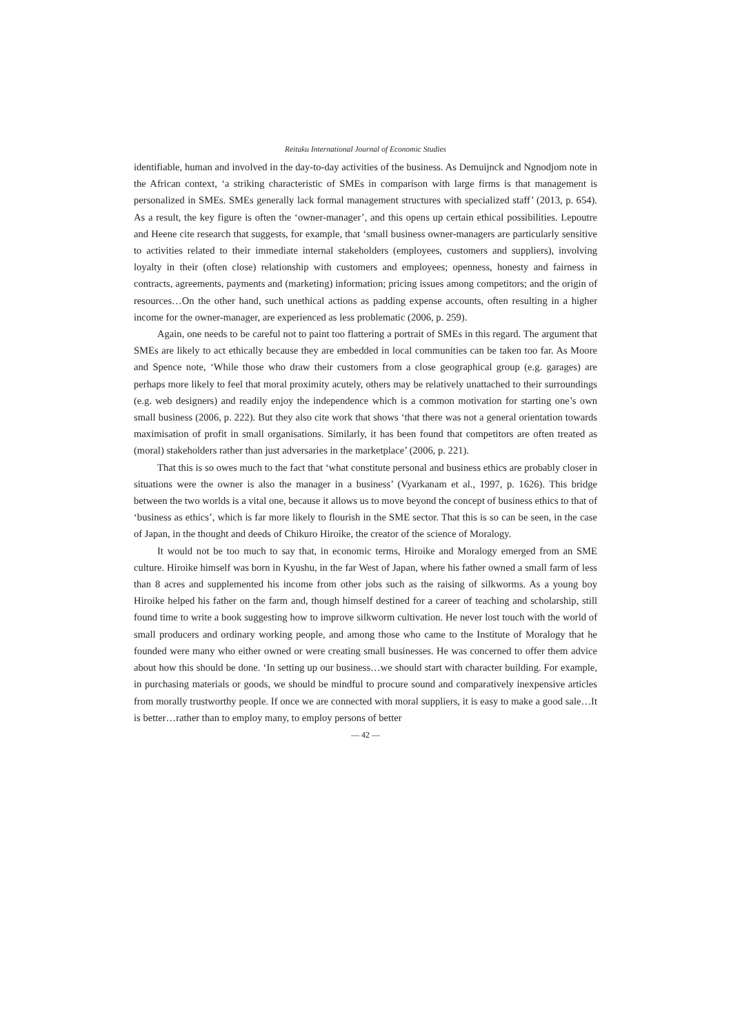Reitaku International Journal of Economic Studies
identifiable, human and involved in the day-to-day activities of the business. As Demuijnck and Ngnodjom note in the African context, ‘a striking characteristic of SMEs in comparison with large firms is that management is personalized in SMEs. SMEs generally lack formal management structures with specialized staff’ (2013, p. 654). As a result, the key figure is often the ‘owner-manager’, and this opens up certain ethical possibilities. Lepoutre and Heene cite research that suggests, for example, that ‘small business owner-managers are particularly sensitive to activities related to their immediate internal stakeholders (employees, customers and suppliers), involving loyalty in their (often close) relationship with customers and employees; openness, honesty and fairness in contracts, agreements, payments and (marketing) information; pricing issues among competitors; and the origin of resources…On the other hand, such unethical actions as padding expense accounts, often resulting in a higher income for the owner-manager, are experienced as less problematic (2006, p. 259).
Again, one needs to be careful not to paint too flattering a portrait of SMEs in this regard. The argument that SMEs are likely to act ethically because they are embedded in local communities can be taken too far. As Moore and Spence note, ‘While those who draw their customers from a close geographical group (e.g. garages) are perhaps more likely to feel that moral proximity acutely, others may be relatively unattached to their surroundings (e.g. web designers) and readily enjoy the independence which is a common motivation for starting one’s own small business (2006, p. 222). But they also cite work that shows ‘that there was not a general orientation towards maximisation of profit in small organisations. Similarly, it has been found that competitors are often treated as (moral) stakeholders rather than just adversaries in the marketplace’ (2006, p. 221).
That this is so owes much to the fact that ‘what constitute personal and business ethics are probably closer in situations were the owner is also the manager in a business’ (Vyarkanam et al., 1997, p. 1626). This bridge between the two worlds is a vital one, because it allows us to move beyond the concept of business ethics to that of ‘business as ethics’, which is far more likely to flourish in the SME sector. That this is so can be seen, in the case of Japan, in the thought and deeds of Chikuro Hiroike, the creator of the science of Moralogy.
It would not be too much to say that, in economic terms, Hiroike and Moralogy emerged from an SME culture. Hiroike himself was born in Kyushu, in the far West of Japan, where his father owned a small farm of less than 8 acres and supplemented his income from other jobs such as the raising of silkworms. As a young boy Hiroike helped his father on the farm and, though himself destined for a career of teaching and scholarship, still found time to write a book suggesting how to improve silkworm cultivation. He never lost touch with the world of small producers and ordinary working people, and among those who came to the Institute of Moralogy that he founded were many who either owned or were creating small businesses. He was concerned to offer them advice about how this should be done. ‘In setting up our business…we should start with character building. For example, in purchasing materials or goods, we should be mindful to procure sound and comparatively inexpensive articles from morally trustworthy people. If once we are connected with moral suppliers, it is easy to make a good sale…It is better…rather than to employ many, to employ persons of better
— 42 —